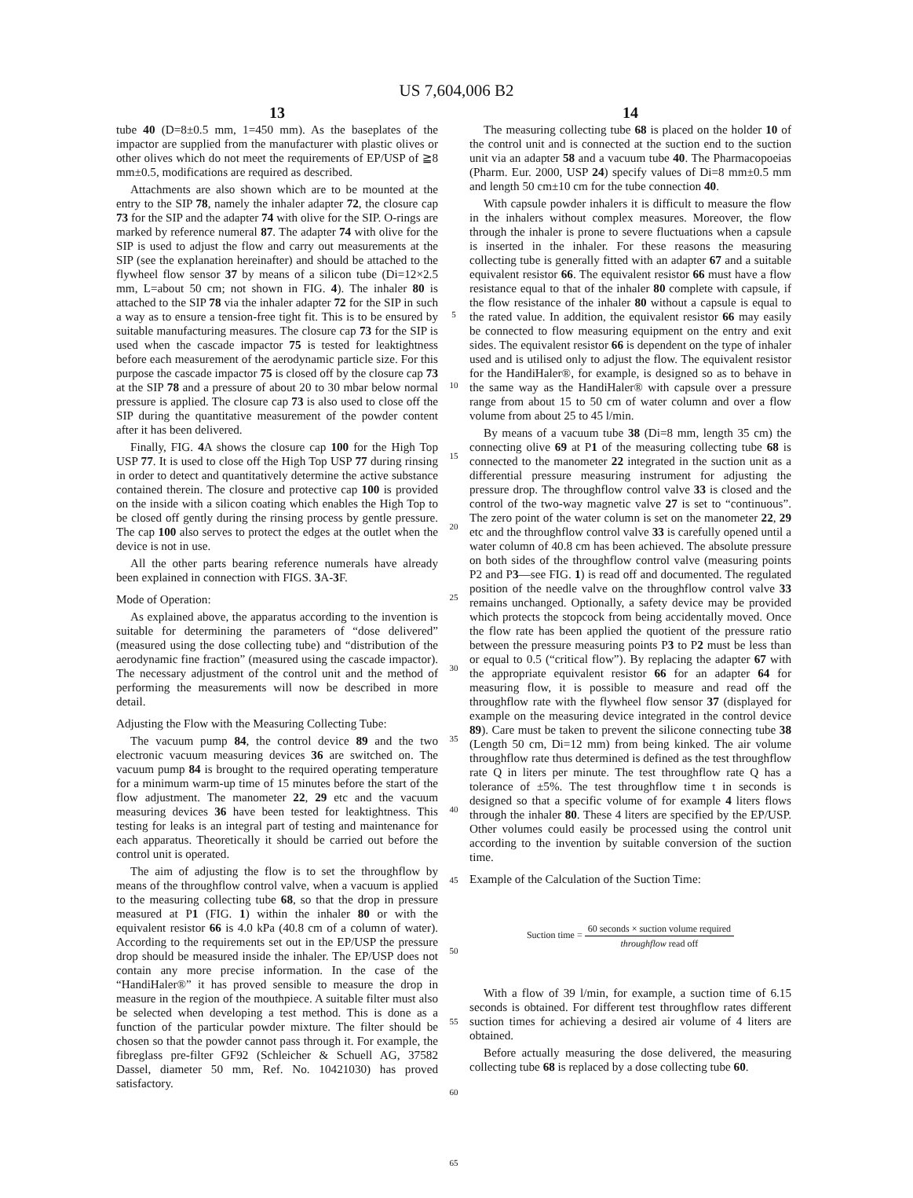US 7,604,006 B2
13
tube 40 (D=8±0.5 mm, 1=450 mm). As the baseplates of the impactor are supplied from the manufacturer with plastic olives or other olives which do not meet the requirements of EP/USP of ≧8 mm±0.5, modifications are required as described.
Attachments are also shown which are to be mounted at the entry to the SIP 78, namely the inhaler adapter 72, the closure cap 73 for the SIP and the adapter 74 with olive for the SIP. O-rings are marked by reference numeral 87. The adapter 74 with olive for the SIP is used to adjust the flow and carry out measurements at the SIP (see the explanation hereinafter) and should be attached to the flywheel flow sensor 37 by means of a silicon tube (Di=12×2.5 mm, L=about 50 cm; not shown in FIG. 4). The inhaler 80 is attached to the SIP 78 via the inhaler adapter 72 for the SIP in such a way as to ensure a tension-free tight fit. This is to be ensured by suitable manufacturing measures. The closure cap 73 for the SIP is used when the cascade impactor 75 is tested for leaktightness before each measurement of the aerodynamic particle size. For this purpose the cascade impactor 75 is closed off by the closure cap 73 at the SIP 78 and a pressure of about 20 to 30 mbar below normal pressure is applied. The closure cap 73 is also used to close off the SIP during the quantitative measurement of the powder content after it has been delivered.
Finally, FIG. 4 A shows the closure cap 100 for the High Top USP 77. It is used to close off the High Top USP 77 during rinsing in order to detect and quantitatively determine the active substance contained therein. The closure and protective cap 100 is provided on the inside with a silicon coating which enables the High Top to be closed off gently during the rinsing process by gentle pressure. The cap 100 also serves to protect the edges at the outlet when the device is not in use.
All the other parts bearing reference numerals have already been explained in connection with FIGS. 3 A-3 F.
Mode of Operation:
As explained above, the apparatus according to the invention is suitable for determining the parameters of “dose delivered” (measured using the dose collecting tube) and “distribution of the aerodynamic fine fraction” (measured using the cascade impactor). The necessary adjustment of the control unit and the method of performing the measurements will now be described in more detail.
Adjusting the Flow with the Measuring Collecting Tube:
The vacuum pump 84, the control device 89 and the two electronic vacuum measuring devices 36 are switched on. The vacuum pump 84 is brought to the required operating temperature for a minimum warm-up time of 15 minutes before the start of the flow adjustment. The manometer 22, 29 etc and the vacuum measuring devices 36 have been tested for leaktightness. This testing for leaks is an integral part of testing and maintenance for each apparatus. Theoretically it should be carried out before the control unit is operated.
The aim of adjusting the flow is to set the throughflow by means of the throughflow control valve, when a vacuum is applied to the measuring collecting tube 68, so that the drop in pressure measured at P1 (FIG. 1) within the inhaler 80 or with the equivalent resistor 66 is 4.0 kPa (40.8 cm of a column of water). According to the requirements set out in the EP/USP the pressure drop should be measured inside the inhaler. The EP/USP does not contain any more precise information. In the case of the “HandiHaler®” it has proved sensible to measure the drop in measure in the region of the mouthpiece. A suitable filter must also be selected when developing a test method. This is done as a function of the particular powder mixture. The filter should be chosen so that the powder cannot pass through it. For example, the fibreglass pre-filter GF92 (Schleicher & Schuell AG, 37582 Dassel, diameter 50 mm, Ref. No. 10421030) has proved satisfactory.
5
10
15
20
25
30
35
40
45
50
55
60
65
14
The measuring collecting tube 68 is placed on the holder 10 of the control unit and is connected at the suction end to the suction unit via an adapter 58 and a vacuum tube 40. The Pharmacopoeias (Pharm. Eur. 2000, USP 24) specify values of Di=8 mm±0.5 mm and length 50 cm±10 cm for the tube connection 40.
With capsule powder inhalers it is difficult to measure the flow in the inhalers without complex measures. Moreover, the flow through the inhaler is prone to severe fluctuations when a capsule is inserted in the inhaler. For these reasons the measuring collecting tube is generally fitted with an adapter 67 and a suitable equivalent resistor 66. The equivalent resistor 66 must have a flow resistance equal to that of the inhaler 80 complete with capsule, if the flow resistance of the inhaler 80 without a capsule is equal to the rated value. In addition, the equivalent resistor 66 may easily be connected to flow measuring equipment on the entry and exit sides. The equivalent resistor 66 is dependent on the type of inhaler used and is utilised only to adjust the flow. The equivalent resistor for the HandiHaler®, for example, is designed so as to behave in the same way as the HandiHaler® with capsule over a pressure range from about 15 to 50 cm of water column and over a flow volume from about 25 to 45 l/min.
By means of a vacuum tube 38 (Di=8 mm, length 35 cm) the connecting olive 69 at P1 of the measuring collecting tube 68 is connected to the manometer 22 integrated in the suction unit as a differential pressure measuring instrument for adjusting the pressure drop. The throughflow control valve 33 is closed and the control of the two-way magnetic valve 27 is set to “continuous”. The zero point of the water column is set on the manometer 22, 29 etc and the throughflow control valve 33 is carefully opened until a water column of 40.8 cm has been achieved. The absolute pressure on both sides of the throughflow control valve (measuring points P2 and P3—see FIG. 1) is read off and documented. The regulated position of the needle valve on the throughflow control valve 33 remains unchanged. Optionally, a safety device may be provided which protects the stopcock from being accidentally moved. Once the flow rate has been applied the quotient of the pressure ratio between the pressure measuring points P3 to P2 must be less than or equal to 0.5 (“critical flow”). By replacing the adapter 67 with the appropriate equivalent resistor 66 for an adapter 64 for measuring flow, it is possible to measure and read off the throughflow rate with the flywheel flow sensor 37 (displayed for example on the measuring device integrated in the control device 89). Care must be taken to prevent the silicone connecting tube 38 (Length 50 cm, Di=12 mm) from being kinked. The air volume throughflow rate thus determined is defined as the test throughflow rate Q in liters per minute. The test throughflow rate Q has a tolerance of ±5%. The test throughflow time t in seconds is designed so that a specific volume of for example 4 liters flows through the inhaler 80. These 4 liters are specified by the EP/USP. Other volumes could easily be processed using the control unit according to the invention by suitable conversion of the suction time.
Example of the Calculation of the Suction Time:
Suction time = 60 seconds × suction volume required throughflow read off
With a flow of 39 l/min, for example, a suction time of 6.15 seconds is obtained. For different test throughflow rates different suction times for achieving a desired air volume of 4 liters are obtained.
Before actually measuring the dose delivered, the measuring collecting tube 68 is replaced by a dose collecting tube 60.